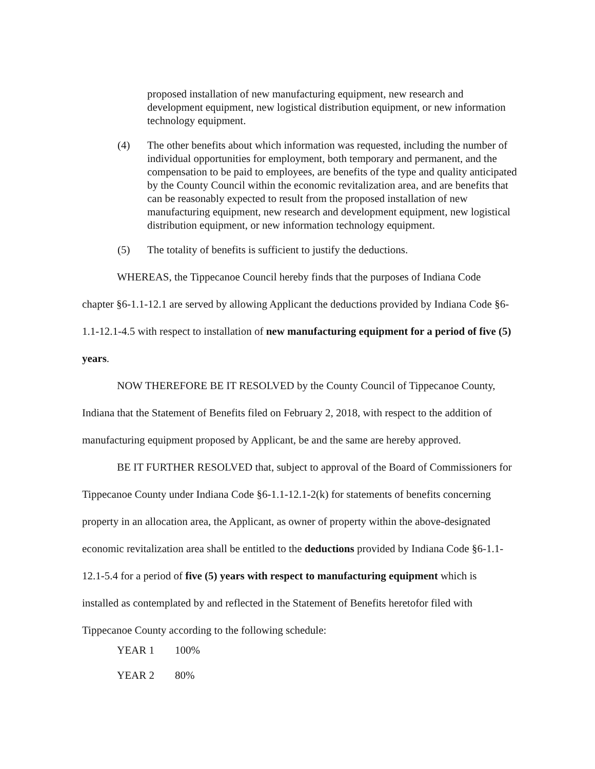proposed installation of new manufacturing equipment, new research and development equipment, new logistical distribution equipment, or new information technology equipment.
(4) The other benefits about which information was requested, including the number of individual opportunities for employment, both temporary and permanent, and the compensation to be paid to employees, are benefits of the type and quality anticipated by the County Council within the economic revitalization area, and are benefits that can be reasonably expected to result from the proposed installation of new manufacturing equipment, new research and development equipment, new logistical distribution equipment, or new information technology equipment.
(5) The totality of benefits is sufficient to justify the deductions.
WHEREAS, the Tippecanoe Council hereby finds that the purposes of Indiana Code chapter §6-1.1-12.1 are served by allowing Applicant the deductions provided by Indiana Code §6-1.1-12.1-4.5 with respect to installation of new manufacturing equipment for a period of five (5) years.
NOW THEREFORE BE IT RESOLVED by the County Council of Tippecanoe County, Indiana that the Statement of Benefits filed on February 2, 2018, with respect to the addition of manufacturing equipment proposed by Applicant, be and the same are hereby approved.
BE IT FURTHER RESOLVED that, subject to approval of the Board of Commissioners for Tippecanoe County under Indiana Code §6-1.1-12.1-2(k) for statements of benefits concerning property in an allocation area, the Applicant, as owner of property within the above-designated economic revitalization area shall be entitled to the deductions provided by Indiana Code §6-1.1-12.1-5.4 for a period of five (5) years with respect to manufacturing equipment which is installed as contemplated by and reflected in the Statement of Benefits heretofor filed with Tippecanoe County according to the following schedule:
| YEAR 1 | 100% |
| YEAR 2 | 80% |